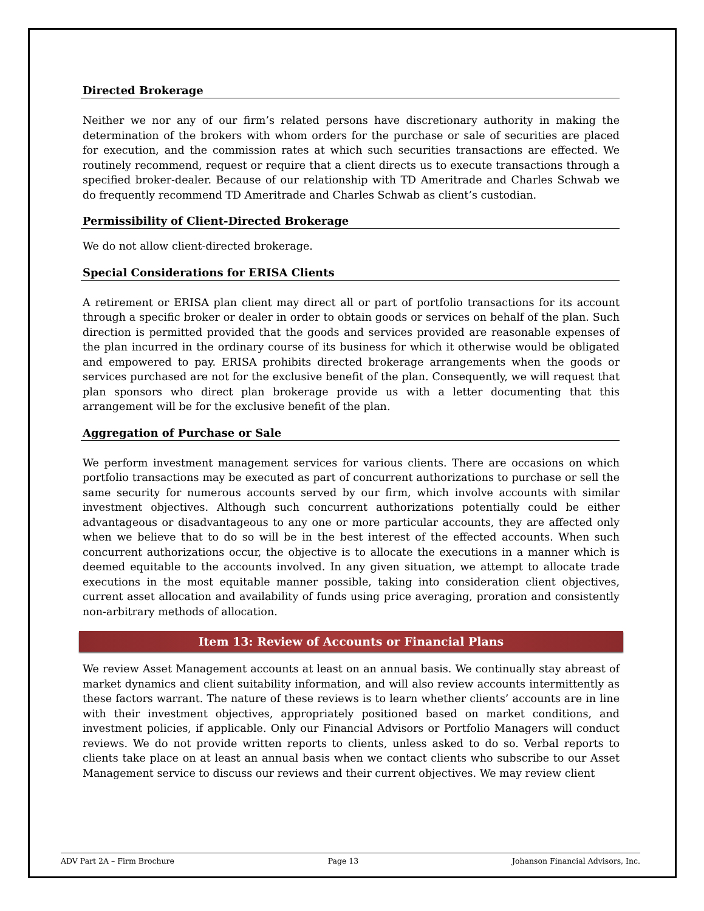Directed Brokerage
Neither we nor any of our firm’s related persons have discretionary authority in making the determination of the brokers with whom orders for the purchase or sale of securities are placed for execution, and the commission rates at which such securities transactions are effected. We routinely recommend, request or require that a client directs us to execute transactions through a specified broker-dealer. Because of our relationship with TD Ameritrade and Charles Schwab we do frequently recommend TD Ameritrade and Charles Schwab as client’s custodian.
Permissibility of Client-Directed Brokerage
We do not allow client-directed brokerage.
Special Considerations for ERISA Clients
A retirement or ERISA plan client may direct all or part of portfolio transactions for its account through a specific broker or dealer in order to obtain goods or services on behalf of the plan. Such direction is permitted provided that the goods and services provided are reasonable expenses of the plan incurred in the ordinary course of its business for which it otherwise would be obligated and empowered to pay. ERISA prohibits directed brokerage arrangements when the goods or services purchased are not for the exclusive benefit of the plan. Consequently, we will request that plan sponsors who direct plan brokerage provide us with a letter documenting that this arrangement will be for the exclusive benefit of the plan.
Aggregation of Purchase or Sale
We perform investment management services for various clients. There are occasions on which portfolio transactions may be executed as part of concurrent authorizations to purchase or sell the same security for numerous accounts served by our firm, which involve accounts with similar investment objectives. Although such concurrent authorizations potentially could be either advantageous or disadvantageous to any one or more particular accounts, they are affected only when we believe that to do so will be in the best interest of the effected accounts. When such concurrent authorizations occur, the objective is to allocate the executions in a manner which is deemed equitable to the accounts involved. In any given situation, we attempt to allocate trade executions in the most equitable manner possible, taking into consideration client objectives, current asset allocation and availability of funds using price averaging, proration and consistently non-arbitrary methods of allocation.
Item 13: Review of Accounts or Financial Plans
We review Asset Management accounts at least on an annual basis. We continually stay abreast of market dynamics and client suitability information, and will also review accounts intermittently as these factors warrant. The nature of these reviews is to learn whether clients’ accounts are in line with their investment objectives, appropriately positioned based on market conditions, and investment policies, if applicable. Only our Financial Advisors or Portfolio Managers will conduct reviews. We do not provide written reports to clients, unless asked to do so. Verbal reports to clients take place on at least an annual basis when we contact clients who subscribe to our Asset Management service to discuss our reviews and their current objectives. We may review client
ADV Part 2A – Firm Brochure Page 13 Johanson Financial Advisors, Inc.